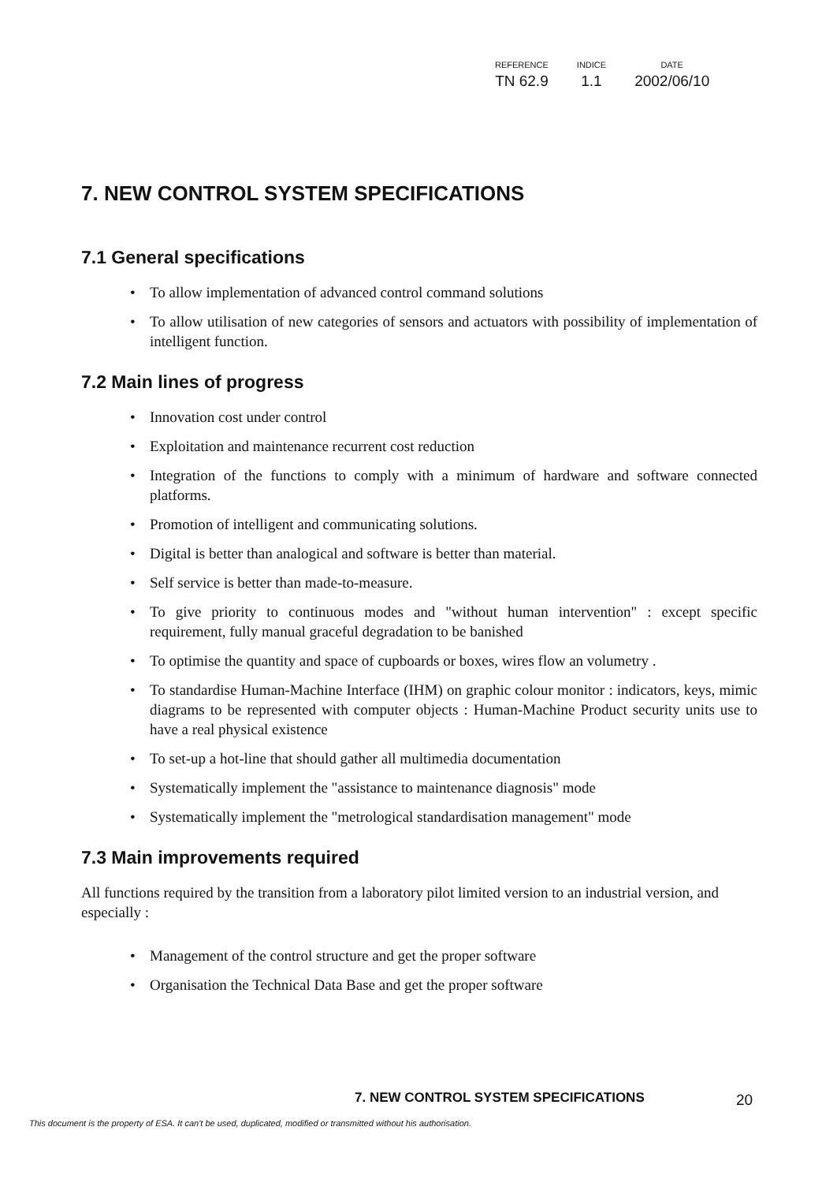| REFERENCE | INDICE | DATE |
| --- | --- | --- |
| TN 62.9 | 1.1 | 2002/06/10 |
7. NEW CONTROL SYSTEM SPECIFICATIONS
7.1 General specifications
• To allow implementation of advanced control command solutions
• To allow utilisation of new categories of sensors and actuators with possibility of implementation of intelligent function.
7.2 Main lines of progress
• Innovation cost under control
• Exploitation and maintenance recurrent cost reduction
• Integration of the functions to comply with a minimum of hardware and software connected platforms.
• Promotion of intelligent and communicating solutions.
• Digital is better than analogical and software is better than material.
• Self service is better than made-to-measure.
• To give priority to continuous modes and "without human intervention" : except specific requirement, fully manual graceful degradation to be banished
• To optimise the quantity and space of cupboards or boxes, wires flow an volumetry .
• To standardise Human-Machine Interface (IHM) on graphic colour monitor : indicators, keys, mimic diagrams to be represented with computer objects : Human-Machine Product security units use to have a real physical existence
• To set-up a hot-line that should gather all multimedia documentation
• Systematically implement the "assistance to maintenance diagnosis" mode
• Systematically implement the "metrological standardisation management" mode
7.3 Main improvements required
All functions required by the transition from a laboratory pilot limited version to an industrial version, and especially :
• Management of the control structure and get the proper software
• Organisation the Technical Data Base and get the proper software
7. NEW CONTROL SYSTEM SPECIFICATIONS
20
This document is the property of ESA. It can't be used, duplicated, modified or transmitted without his authorisation.